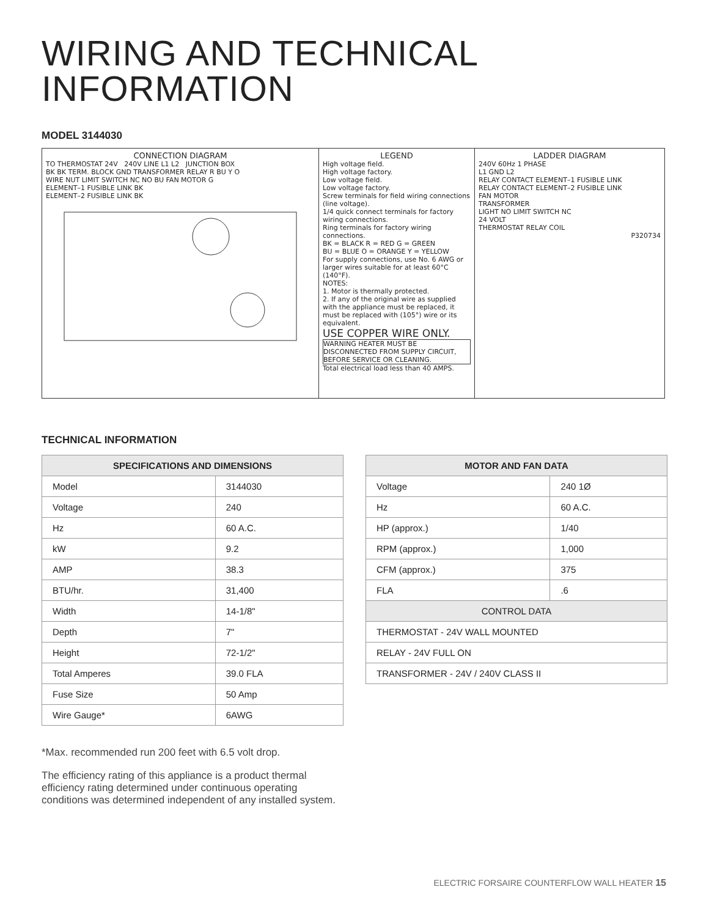WIRING AND TECHNICAL
INFORMATION
MODEL 3144030
CONNECTION DIAGRAM
TO THERMOSTAT 24V 240V LINE L1 L2 JUNCTION BOX
BK BK TERM. BLOCK GND TRANSFORMER RELAY R BU Y O
WIRE NUT LIMIT SWITCH NC NO BU FAN MOTOR G
ELEMENT–1 FUSIBLE LINK BK
ELEMENT–2 FUSIBLE LINK BK
LEGEND
High voltage field.
High voltage factory.
Low voltage field.
Low voltage factory.
Screw terminals for field wiring connections (line voltage).
1/4 quick connect terminals for factory wiring connections.
Ring terminals for factory wiring connections.
BK = BLACK R = RED G = GREEN
BU = BLUE O = ORANGE Y = YELLOW
For supply connections, use No. 6 AWG or larger wires suitable for at least 60°C (140°F).
NOTES:
1. Motor is thermally protected.
2. If any of the original wire as supplied with the appliance must be replaced, it must be replaced with (105°) wire or its equivalent.
USE COPPER WIRE ONLY.
WARNING HEATER MUST BE DISCONNECTED FROM SUPPLY CIRCUIT, BEFORE SERVICE OR CLEANING.
Total electrical load less than 40 AMPS.
LADDER DIAGRAM
240V 60Hz 1 PHASE
L1 GND L2
RELAY CONTACT ELEMENT–1 FUSIBLE LINK
RELAY CONTACT ELEMENT–2 FUSIBLE LINK
FAN MOTOR
TRANSFORMER
LIGHT NO LIMIT SWITCH NC
24 VOLT
THERMOSTAT RELAY COIL
P320734
TECHNICAL INFORMATION
| SPECIFICATIONS AND DIMENSIONS | |
| --- | --- |
| Model | 3144030 |
| Voltage | 240 |
| Hz | 60 A.C. |
| kW | 9.2 |
| AMP | 38.3 |
| BTU/hr. | 31,400 |
| Width | 14-1/8" |
| Depth | 7" |
| Height | 72-1/2" |
| Total Amperes | 39.0 FLA |
| Fuse Size | 50 Amp |
| Wire Gauge* | 6AWG |
| MOTOR AND FAN DATA | |
| --- | --- |
| Voltage | 240 1Ø |
| Hz | 60 A.C. |
| HP (approx.) | 1/40 |
| RPM (approx.) | 1,000 |
| CFM (approx.) | 375 |
| FLA | .6 |
| CONTROL DATA | |
| THERMOSTAT - 24V WALL MOUNTED | |
| RELAY - 24V FULL ON | |
| TRANSFORMER - 24V / 240V CLASS II | |
*Max. recommended run 200 feet with 6.5 volt drop.
The efficiency rating of this appliance is a product thermal efficiency rating determined under continuous operating conditions was determined independent of any installed system.
ELECTRIC FORSAIRE COUNTERFLOW WALL HEATER 15